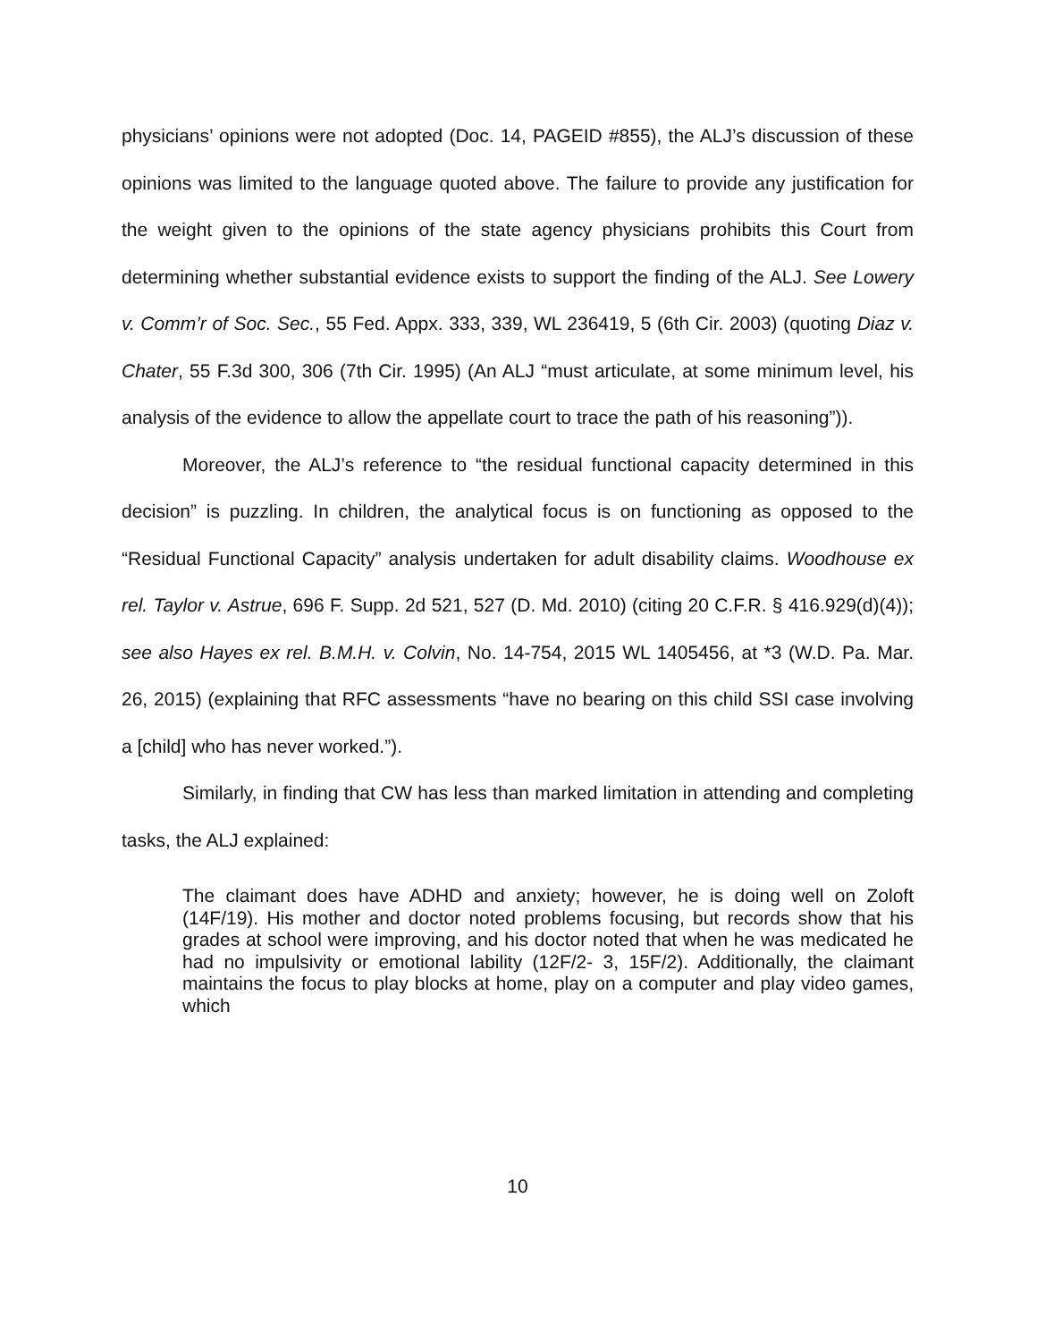physicians’ opinions were not adopted (Doc. 14, PAGEID #855), the ALJ’s discussion of these opinions was limited to the language quoted above. The failure to provide any justification for the weight given to the opinions of the state agency physicians prohibits this Court from determining whether substantial evidence exists to support the finding of the ALJ. See Lowery v. Comm’r of Soc. Sec., 55 Fed. Appx. 333, 339, WL 236419, 5 (6th Cir. 2003) (quoting Diaz v. Chater, 55 F.3d 300, 306 (7th Cir. 1995) (An ALJ “must articulate, at some minimum level, his analysis of the evidence to allow the appellate court to trace the path of his reasoning”)).
Moreover, the ALJ’s reference to “the residual functional capacity determined in this decision” is puzzling. In children, the analytical focus is on functioning as opposed to the “Residual Functional Capacity” analysis undertaken for adult disability claims. Woodhouse ex rel. Taylor v. Astrue, 696 F. Supp. 2d 521, 527 (D. Md. 2010) (citing 20 C.F.R. § 416.929(d)(4)); see also Hayes ex rel. B.M.H. v. Colvin, No. 14-754, 2015 WL 1405456, at *3 (W.D. Pa. Mar. 26, 2015) (explaining that RFC assessments “have no bearing on this child SSI case involving a [child] who has never worked.”).
Similarly, in finding that CW has less than marked limitation in attending and completing tasks, the ALJ explained:
The claimant does have ADHD and anxiety; however, he is doing well on Zoloft (14F/19). His mother and doctor noted problems focusing, but records show that his grades at school were improving, and his doctor noted that when he was medicated he had no impulsivity or emotional lability (12F/2- 3, 15F/2). Additionally, the claimant maintains the focus to play blocks at home, play on a computer and play video games, which
10